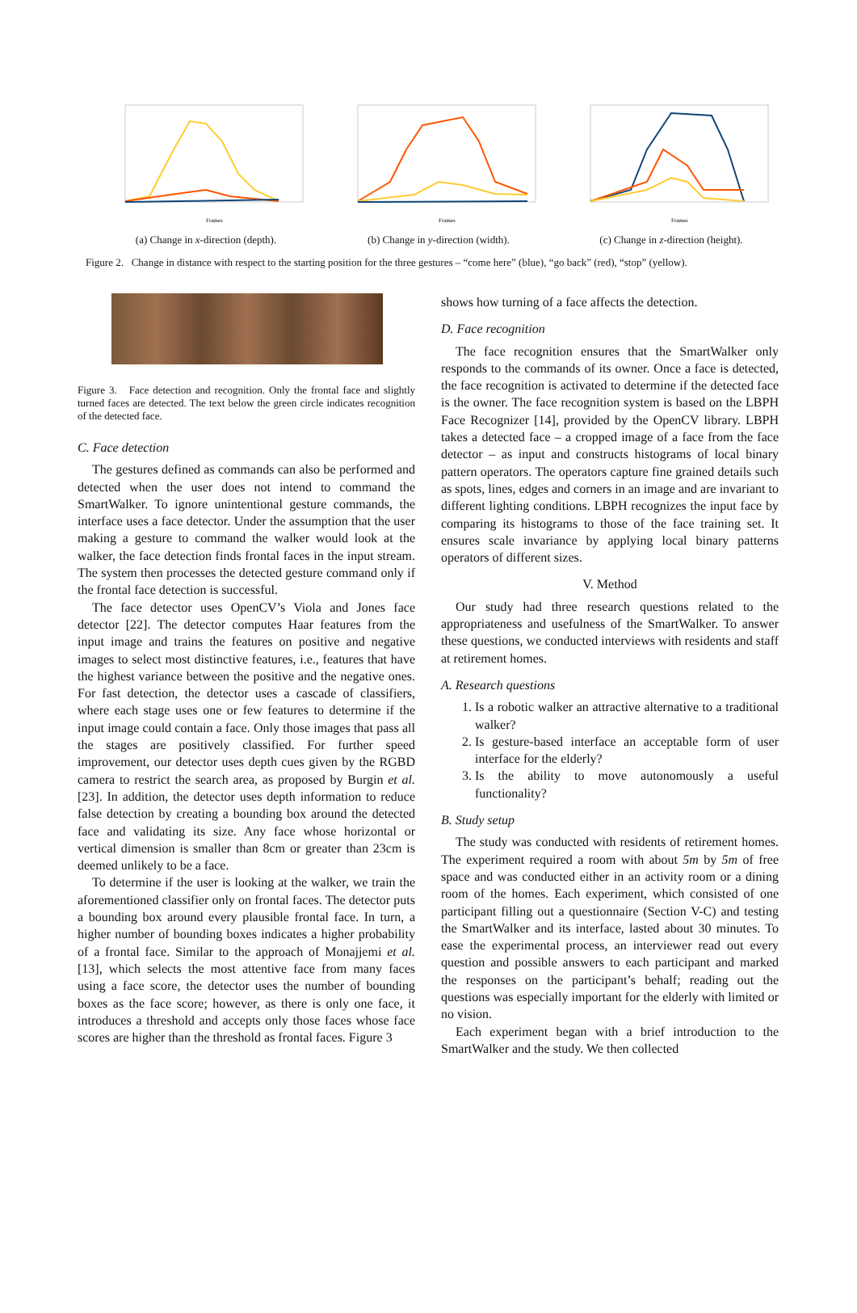Frames
(a) Change in x-direction (depth).
Frames
(b) Change in y-direction (width).
Frames
(c) Change in z-direction (height).
Figure 2. Change in distance with respect to the starting position for the three gestures – “come here” (blue), “go back” (red), “stop” (yellow).
Figure 3. Face detection and recognition. Only the frontal face and slightly turned faces are detected. The text below the green circle indicates recognition of the detected face.
C. Face detection
The gestures defined as commands can also be performed and detected when the user does not intend to command the SmartWalker. To ignore unintentional gesture commands, the interface uses a face detector. Under the assumption that the user making a gesture to command the walker would look at the walker, the face detection finds frontal faces in the input stream. The system then processes the detected gesture command only if the frontal face detection is successful.
The face detector uses OpenCV’s Viola and Jones face detector [22]. The detector computes Haar features from the input image and trains the features on positive and negative images to select most distinctive features, i.e., features that have the highest variance between the positive and the negative ones. For fast detection, the detector uses a cascade of classifiers, where each stage uses one or few features to determine if the input image could contain a face. Only those images that pass all the stages are positively classified. For further speed improvement, our detector uses depth cues given by the RGBD camera to restrict the search area, as proposed by Burgin et al. [23]. In addition, the detector uses depth information to reduce false detection by creating a bounding box around the detected face and validating its size. Any face whose horizontal or vertical dimension is smaller than 8cm or greater than 23cm is deemed unlikely to be a face.
To determine if the user is looking at the walker, we train the aforementioned classifier only on frontal faces. The detector puts a bounding box around every plausible frontal face. In turn, a higher number of bounding boxes indicates a higher probability of a frontal face. Similar to the approach of Monajjemi et al. [13], which selects the most attentive face from many faces using a face score, the detector uses the number of bounding boxes as the face score; however, as there is only one face, it introduces a threshold and accepts only those faces whose face scores are higher than the threshold as frontal faces. Figure 3
shows how turning of a face affects the detection.
D. Face recognition
The face recognition ensures that the SmartWalker only responds to the commands of its owner. Once a face is detected, the face recognition is activated to determine if the detected face is the owner. The face recognition system is based on the LBPH Face Recognizer [14], provided by the OpenCV library. LBPH takes a detected face – a cropped image of a face from the face detector – as input and constructs histograms of local binary pattern operators. The operators capture fine grained details such as spots, lines, edges and corners in an image and are invariant to different lighting conditions. LBPH recognizes the input face by comparing its histograms to those of the face training set. It ensures scale invariance by applying local binary patterns operators of different sizes.
V. Method
Our study had three research questions related to the appropriateness and usefulness of the SmartWalker. To answer these questions, we conducted interviews with residents and staff at retirement homes.
A. Research questions
1. Is a robotic walker an attractive alternative to a traditional walker?
2. Is gesture-based interface an acceptable form of user interface for the elderly?
3. Is the ability to move autonomously a useful functionality?
B. Study setup
The study was conducted with residents of retirement homes. The experiment required a room with about 5m by 5m of free space and was conducted either in an activity room or a dining room of the homes. Each experiment, which consisted of one participant filling out a questionnaire (Section V-C) and testing the SmartWalker and its interface, lasted about 30 minutes. To ease the experimental process, an interviewer read out every question and possible answers to each participant and marked the responses on the participant’s behalf; reading out the questions was especially important for the elderly with limited or no vision.
Each experiment began with a brief introduction to the SmartWalker and the study. We then collected